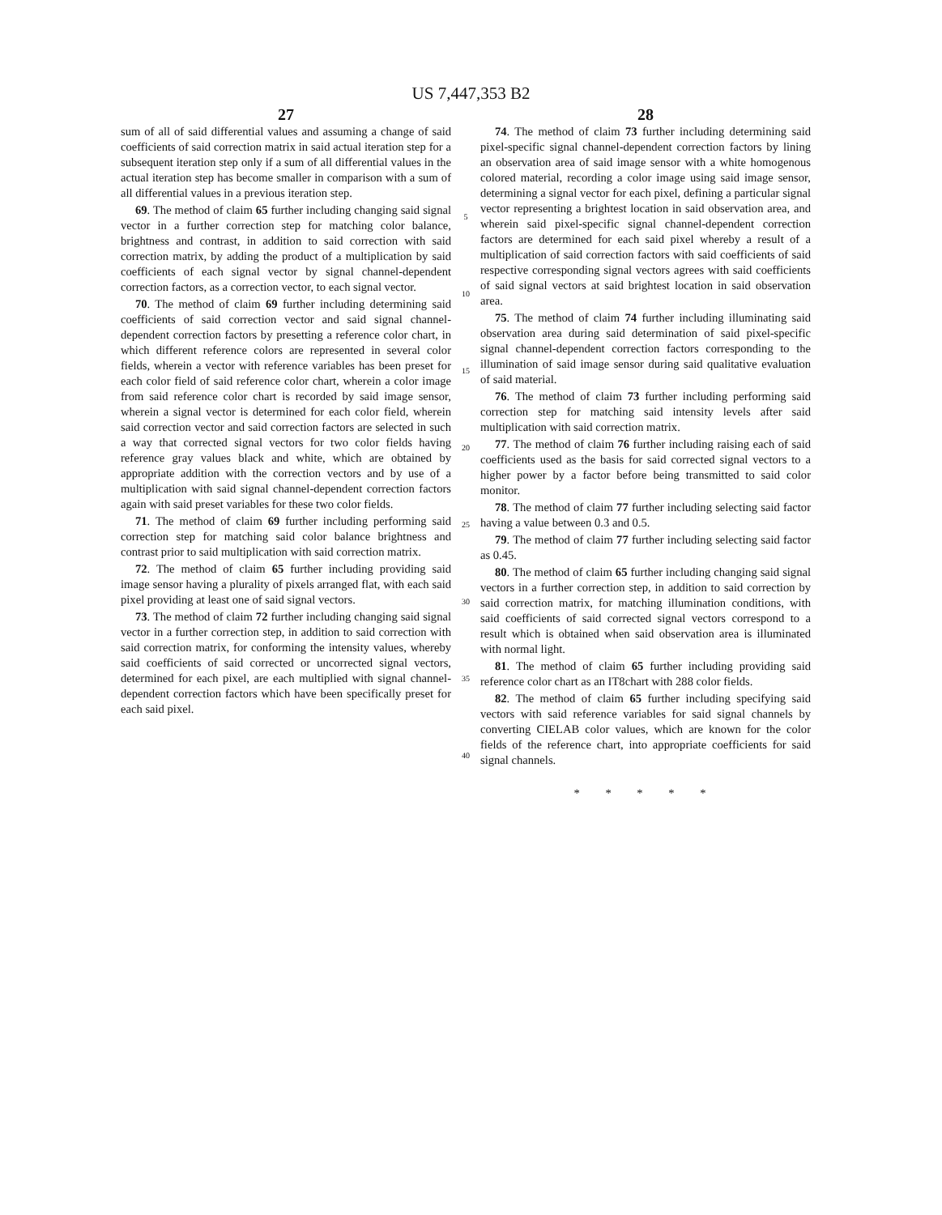US 7,447,353 B2
27
sum of all of said differential values and assuming a change of said coefficients of said correction matrix in said actual iteration step for a subsequent iteration step only if a sum of all differential values in the actual iteration step has become smaller in comparison with a sum of all differential values in a previous iteration step.
69. The method of claim 65 further including changing said signal vector in a further correction step for matching color balance, brightness and contrast, in addition to said correction with said correction matrix, by adding the product of a multiplication by said coefficients of each signal vector by signal channel-dependent correction factors, as a correction vector, to each signal vector.
70. The method of claim 69 further including determining said coefficients of said correction vector and said signal channel-dependent correction factors by presetting a reference color chart, in which different reference colors are represented in several color fields, wherein a vector with reference variables has been preset for each color field of said reference color chart, wherein a color image from said reference color chart is recorded by said image sensor, wherein a signal vector is determined for each color field, wherein said correction vector and said correction factors are selected in such a way that corrected signal vectors for two color fields having reference gray values black and white, which are obtained by appropriate addition with the correction vectors and by use of a multiplication with said signal channel-dependent correction factors again with said preset variables for these two color fields.
71. The method of claim 69 further including performing said correction step for matching said color balance brightness and contrast prior to said multiplication with said correction matrix.
72. The method of claim 65 further including providing said image sensor having a plurality of pixels arranged flat, with each said pixel providing at least one of said signal vectors.
73. The method of claim 72 further including changing said signal vector in a further correction step, in addition to said correction with said correction matrix, for conforming the intensity values, whereby said coefficients of said corrected or uncorrected signal vectors, determined for each pixel, are each multiplied with signal channel-dependent correction factors which have been specifically preset for each said pixel.
5
10
15
20
25
30
35
40
28
74. The method of claim 73 further including determining said pixel-specific signal channel-dependent correction factors by lining an observation area of said image sensor with a white homogenous colored material, recording a color image using said image sensor, determining a signal vector for each pixel, defining a particular signal vector representing a brightest location in said observation area, and wherein said pixel-specific signal channel-dependent correction factors are determined for each said pixel whereby a result of a multiplication of said correction factors with said coefficients of said respective corresponding signal vectors agrees with said coefficients of said signal vectors at said brightest location in said observation area.
75. The method of claim 74 further including illuminating said observation area during said determination of said pixel-specific signal channel-dependent correction factors corresponding to the illumination of said image sensor during said qualitative evaluation of said material.
76. The method of claim 73 further including performing said correction step for matching said intensity levels after said multiplication with said correction matrix.
77. The method of claim 76 further including raising each of said coefficients used as the basis for said corrected signal vectors to a higher power by a factor before being transmitted to said color monitor.
78. The method of claim 77 further including selecting said factor having a value between 0.3 and 0.5.
79. The method of claim 77 further including selecting said factor as 0.45.
80. The method of claim 65 further including changing said signal vectors in a further correction step, in addition to said correction by said correction matrix, for matching illumination conditions, with said coefficients of said corrected signal vectors correspond to a result which is obtained when said observation area is illuminated with normal light.
81. The method of claim 65 further including providing said reference color chart as an IT8chart with 288 color fields.
82. The method of claim 65 further including specifying said vectors with said reference variables for said signal channels by converting CIELAB color values, which are known for the color fields of the reference chart, into appropriate coefficients for said signal channels.
* * * * *